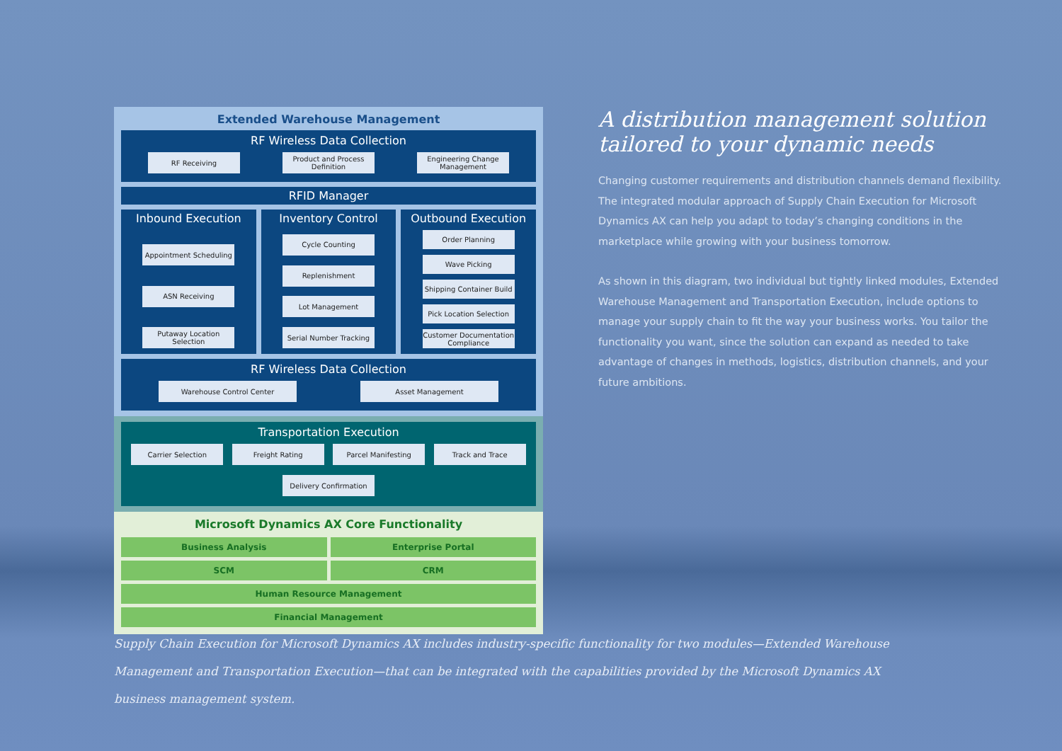Extended Warehouse Management
RF Wireless Data Collection
RF Receiving Product and Process Definition
Engineering Change Management
RFID Manager
Inbound Execution
Appointment Scheduling
ASN Receiving
Putaway Location Selection
Inventory Control
Cycle Counting
Replenishment
Lot Management
Serial Number Tracking
Outbound Execution
Order Planning
Wave Picking
Shipping Container Build
Pick Location Selection
Customer Documentation Compliance
RF Wireless Data Collection
Warehouse Control Center Asset Management
Transportation Execution
Carrier Selection Freight Rating Parcel Manifesting Track and Trace
Delivery Confirmation
Microsoft Dynamics AX Core Functionality
Business Analysis Enterprise Portal
SCM CRM
Human Resource Management
Financial Management
A distribution management solution tailored to your dynamic needs
Changing customer requirements and distribution channels demand flexibility. The integrated modular approach of Supply Chain Execution for Microsoft Dynamics AX can help you adapt to today’s changing conditions in the marketplace while growing with your business tomorrow.
As shown in this diagram, two individual but tightly linked modules, Extended Warehouse Management and Transportation Execution, include options to manage your supply chain to fit the way your business works. You tailor the functionality you want, since the solution can expand as needed to take advantage of changes in methods, logistics, distribution channels, and your future ambitions.
Supply Chain Execution for Microsoft Dynamics AX includes industry-specific functionality for two modules—Extended Warehouse Management and Transportation Execution—that can be integrated with the capabilities provided by the Microsoft Dynamics AX business management system.